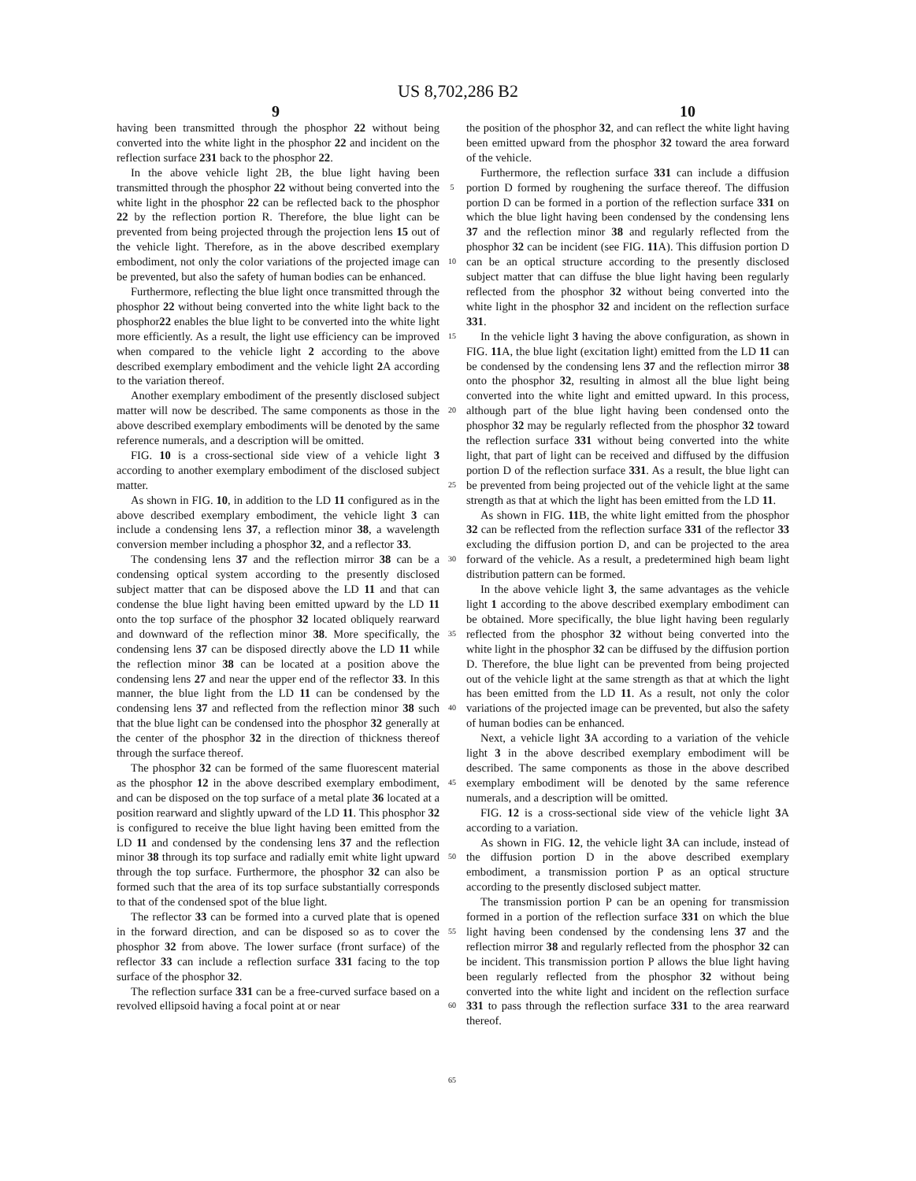US 8,702,286 B2
9 10
having been transmitted through the phosphor 22 without being converted into the white light in the phosphor 22 and incident on the reflection surface 231 back to the phosphor 22.
In the above vehicle light 2B, the blue light having been transmitted through the phosphor 22 without being converted into the white light in the phosphor 22 can be reflected back to the phosphor 22 by the reflection portion R. Therefore, the blue light can be prevented from being projected through the projection lens 15 out of the vehicle light. Therefore, as in the above described exemplary embodiment, not only the color variations of the projected image can be prevented, but also the safety of human bodies can be enhanced.
Furthermore, reflecting the blue light once transmitted through the phosphor 22 without being converted into the white light back to the phosphor22 enables the blue light to be converted into the white light more efficiently. As a result, the light use efficiency can be improved when compared to the vehicle light 2 according to the above described exemplary embodiment and the vehicle light 2 A according to the variation thereof.
Another exemplary embodiment of the presently disclosed subject matter will now be described. The same components as those in the above described exemplary embodiments will be denoted by the same reference numerals, and a description will be omitted.
FIG. 10 is a cross-sectional side view of a vehicle light 3 according to another exemplary embodiment of the disclosed subject matter.
As shown in FIG. 10, in addition to the LD 11 configured as in the above described exemplary embodiment, the vehicle light 3 can include a condensing lens 37, a reflection minor 38, a wavelength conversion member including a phosphor 32, and a reflector 33.
The condensing lens 37 and the reflection mirror 38 can be a condensing optical system according to the presently disclosed subject matter that can be disposed above the LD 11 and that can condense the blue light having been emitted upward by the LD 11 onto the top surface of the phosphor 32 located obliquely rearward and downward of the reflection minor 38. More specifically, the condensing lens 37 can be disposed directly above the LD 11 while the reflection minor 38 can be located at a position above the condensing lens 27 and near the upper end of the reflector 33. In this manner, the blue light from the LD 11 can be condensed by the condensing lens 37 and reflected from the reflection minor 38 such that the blue light can be condensed into the phosphor 32 generally at the center of the phosphor 32 in the direction of thickness thereof through the surface thereof.
The phosphor 32 can be formed of the same fluorescent material as the phosphor 12 in the above described exemplary embodiment, and can be disposed on the top surface of a metal plate 36 located at a position rearward and slightly upward of the LD 11. This phosphor 32 is configured to receive the blue light having been emitted from the LD 11 and condensed by the condensing lens 37 and the reflection minor 38 through its top surface and radially emit white light upward through the top surface. Furthermore, the phosphor 32 can also be formed such that the area of its top surface substantially corresponds to that of the condensed spot of the blue light.
The reflector 33 can be formed into a curved plate that is opened in the forward direction, and can be disposed so as to cover the phosphor 32 from above. The lower surface (front surface) of the reflector 33 can include a reflection surface 331 facing to the top surface of the phosphor 32.
The reflection surface 331 can be a free-curved surface based on a revolved ellipsoid having a focal point at or near
5
10
15
20
25
30
35
40
45
50
55
60
65
the position of the phosphor 32, and can reflect the white light having been emitted upward from the phosphor 32 toward the area forward of the vehicle.
Furthermore, the reflection surface 331 can include a diffusion portion D formed by roughening the surface thereof. The diffusion portion D can be formed in a portion of the reflection surface 331 on which the blue light having been condensed by the condensing lens 37 and the reflection minor 38 and regularly reflected from the phosphor 32 can be incident (see FIG. 11 A). This diffusion portion D can be an optical structure according to the presently disclosed subject matter that can diffuse the blue light having been regularly reflected from the phosphor 32 without being converted into the white light in the phosphor 32 and incident on the reflection surface 331.
In the vehicle light 3 having the above configuration, as shown in FIG. 11 A, the blue light (excitation light) emitted from the LD 11 can be condensed by the condensing lens 37 and the reflection mirror 38 onto the phosphor 32, resulting in almost all the blue light being converted into the white light and emitted upward. In this process, although part of the blue light having been condensed onto the phosphor 32 may be regularly reflected from the phosphor 32 toward the reflection surface 331 without being converted into the white light, that part of light can be received and diffused by the diffusion portion D of the reflection surface 331. As a result, the blue light can be prevented from being projected out of the vehicle light at the same strength as that at which the light has been emitted from the LD 11.
As shown in FIG. 11 B, the white light emitted from the phosphor 32 can be reflected from the reflection surface 331 of the reflector 33 excluding the diffusion portion D, and can be projected to the area forward of the vehicle. As a result, a predetermined high beam light distribution pattern can be formed.
In the above vehicle light 3, the same advantages as the vehicle light 1 according to the above described exemplary embodiment can be obtained. More specifically, the blue light having been regularly reflected from the phosphor 32 without being converted into the white light in the phosphor 32 can be diffused by the diffusion portion D. Therefore, the blue light can be prevented from being projected out of the vehicle light at the same strength as that at which the light has been emitted from the LD 11. As a result, not only the color variations of the projected image can be prevented, but also the safety of human bodies can be enhanced.
Next, a vehicle light 3 A according to a variation of the vehicle light 3 in the above described exemplary embodiment will be described. The same components as those in the above described exemplary embodiment will be denoted by the same reference numerals, and a description will be omitted.
FIG. 12 is a cross-sectional side view of the vehicle light 3 A according to a variation.
As shown in FIG. 12, the vehicle light 3 A can include, instead of the diffusion portion D in the above described exemplary embodiment, a transmission portion P as an optical structure according to the presently disclosed subject matter.
The transmission portion P can be an opening for transmission formed in a portion of the reflection surface 331 on which the blue light having been condensed by the condensing lens 37 and the reflection mirror 38 and regularly reflected from the phosphor 32 can be incident. This transmission portion P allows the blue light having been regularly reflected from the phosphor 32 without being converted into the white light and incident on the reflection surface 331 to pass through the reflection surface 331 to the area rearward thereof.